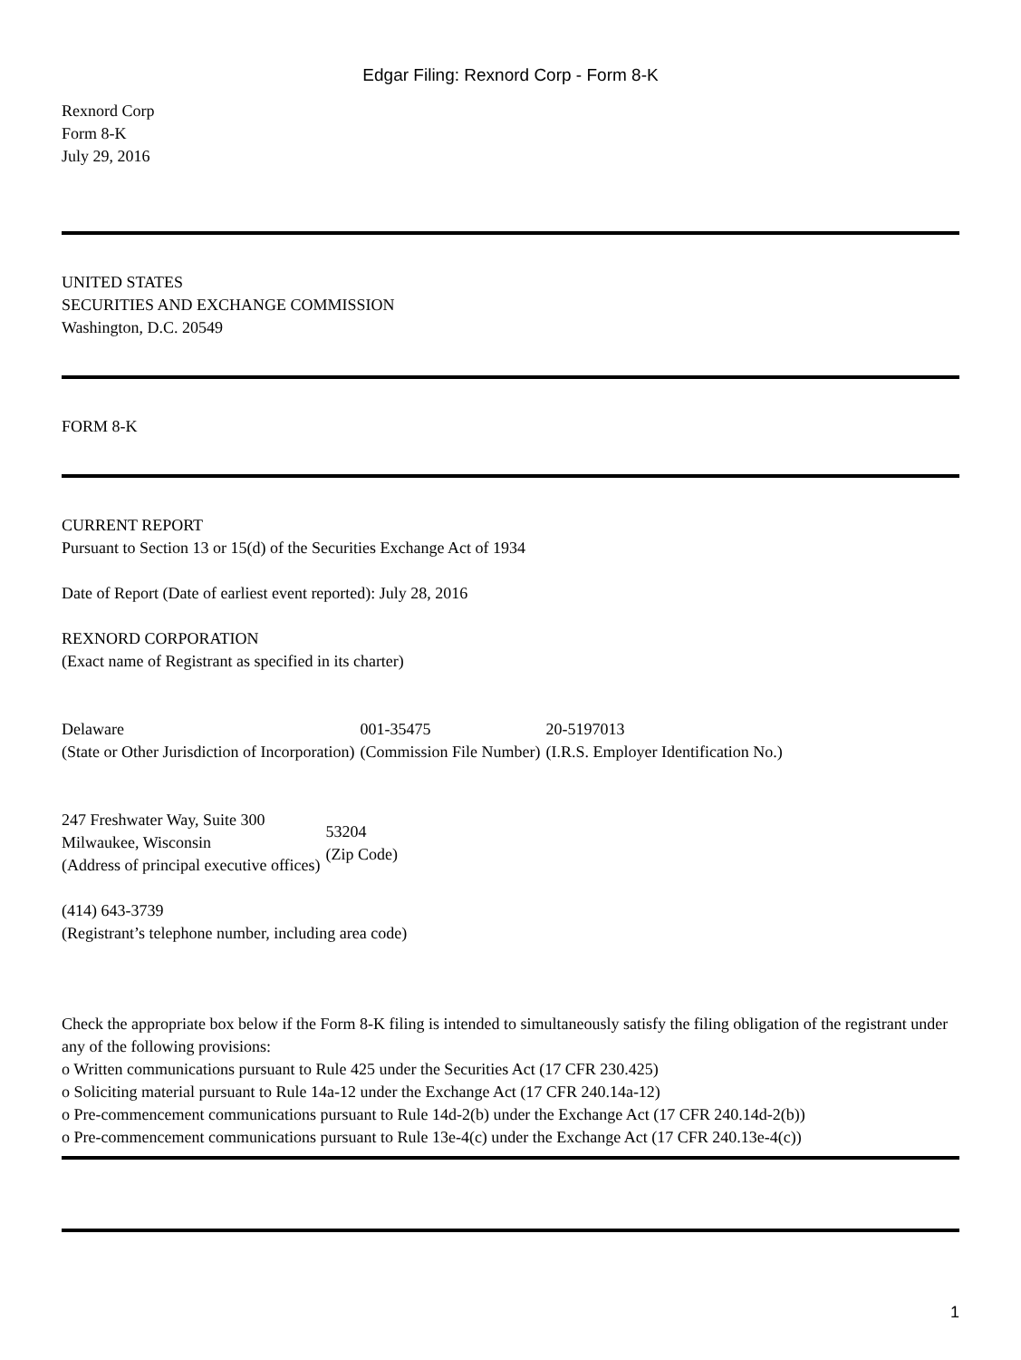Edgar Filing: Rexnord Corp - Form 8-K
Rexnord Corp
Form 8-K
July 29, 2016
UNITED STATES
SECURITIES AND EXCHANGE COMMISSION
Washington, D.C. 20549
FORM 8-K
CURRENT REPORT
Pursuant to Section 13 or 15(d) of the Securities Exchange Act of 1934
Date of Report (Date of earliest event reported): July 28, 2016
REXNORD CORPORATION
(Exact name of Registrant as specified in its charter)
| Delaware (State or Other Jurisdiction of Incorporation) | 001-35475 (Commission File Number) | 20-5197013 (I.R.S. Employer Identification No.) |
| 247 Freshwater Way, Suite 300 Milwaukee, Wisconsin (Address of principal executive offices) | 53204 (Zip Code) |
(414) 643-3739
(Registrant’s telephone number, including area code)
Check the appropriate box below if the Form 8-K filing is intended to simultaneously satisfy the filing obligation of the registrant under any of the following provisions:
o Written communications pursuant to Rule 425 under the Securities Act (17 CFR 230.425)
o Soliciting material pursuant to Rule 14a-12 under the Exchange Act (17 CFR 240.14a-12)
o Pre-commencement communications pursuant to Rule 14d-2(b) under the Exchange Act (17 CFR 240.14d-2(b))
o Pre-commencement communications pursuant to Rule 13e-4(c) under the Exchange Act (17 CFR 240.13e-4(c))
1